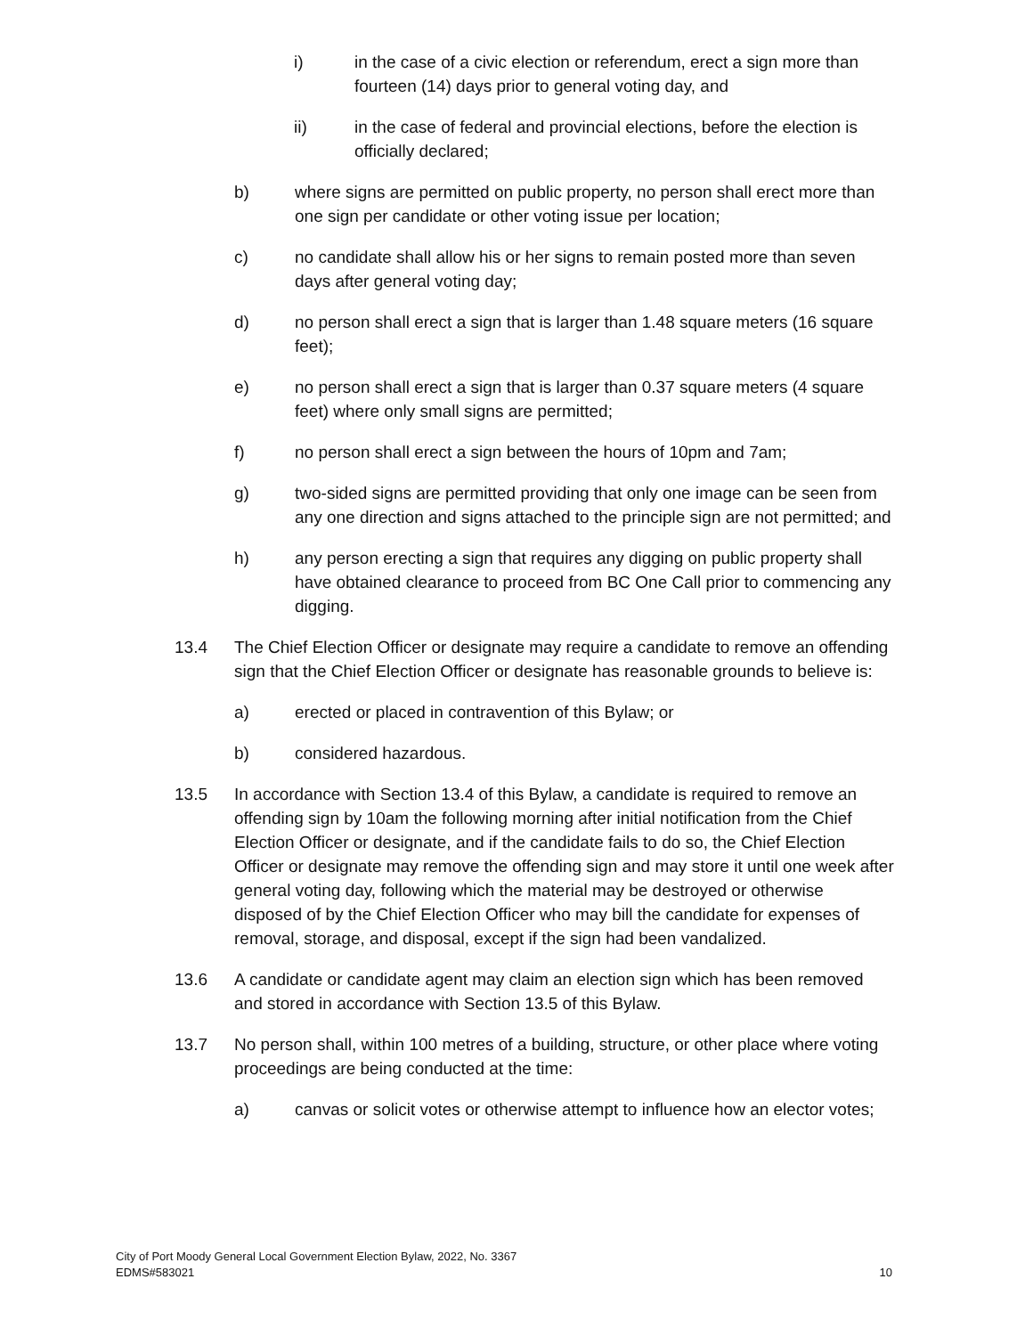i) in the case of a civic election or referendum, erect a sign more than fourteen (14) days prior to general voting day, and
ii) in the case of federal and provincial elections, before the election is officially declared;
b) where signs are permitted on public property, no person shall erect more than one sign per candidate or other voting issue per location;
c) no candidate shall allow his or her signs to remain posted more than seven days after general voting day;
d) no person shall erect a sign that is larger than 1.48 square meters (16 square feet);
e) no person shall erect a sign that is larger than 0.37 square meters (4 square feet) where only small signs are permitted;
f) no person shall erect a sign between the hours of 10pm and 7am;
g) two-sided signs are permitted providing that only one image can be seen from any one direction and signs attached to the principle sign are not permitted; and
h) any person erecting a sign that requires any digging on public property shall have obtained clearance to proceed from BC One Call prior to commencing any digging.
13.4 The Chief Election Officer or designate may require a candidate to remove an offending sign that the Chief Election Officer or designate has reasonable grounds to believe is:
a) erected or placed in contravention of this Bylaw; or
b) considered hazardous.
13.5 In accordance with Section 13.4 of this Bylaw, a candidate is required to remove an offending sign by 10am the following morning after initial notification from the Chief Election Officer or designate, and if the candidate fails to do so, the Chief Election Officer or designate may remove the offending sign and may store it until one week after general voting day, following which the material may be destroyed or otherwise disposed of by the Chief Election Officer who may bill the candidate for expenses of removal, storage, and disposal, except if the sign had been vandalized.
13.6 A candidate or candidate agent may claim an election sign which has been removed and stored in accordance with Section 13.5 of this Bylaw.
13.7 No person shall, within 100 metres of a building, structure, or other place where voting proceedings are being conducted at the time:
a) canvas or solicit votes or otherwise attempt to influence how an elector votes;
City of Port Moody General Local Government Election Bylaw, 2022, No. 3367
EDMS#583021
10